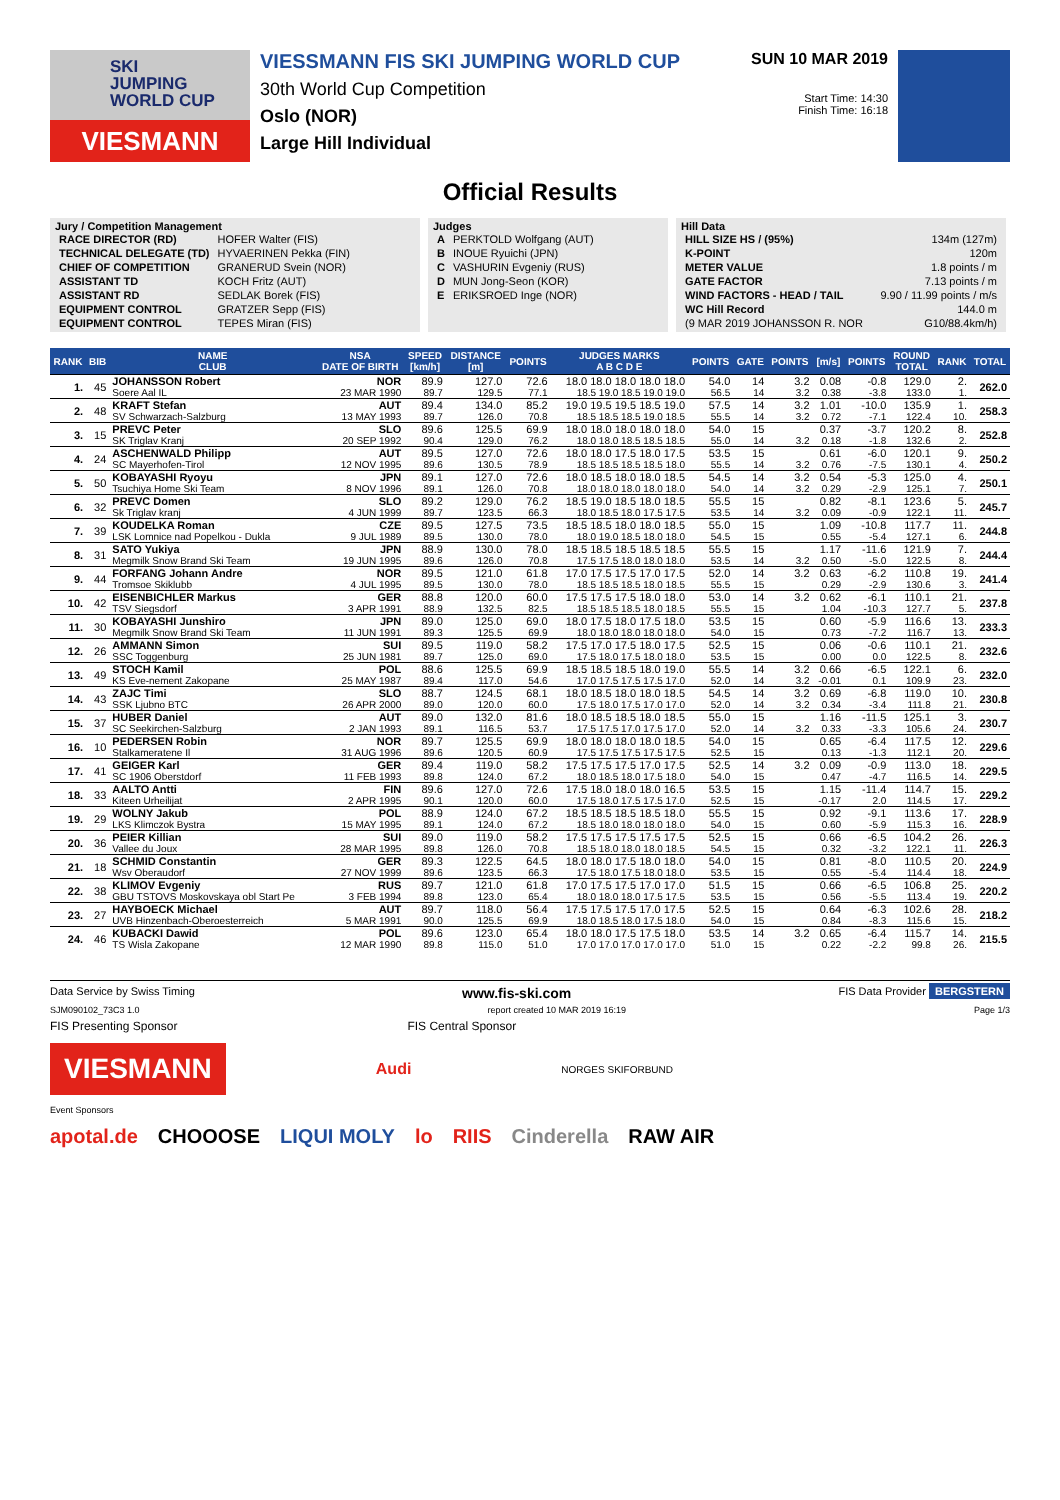SKI
JUMPING
WORLD CUP
VIESMANN
VIESSMANN FIS SKI JUMPING WORLD CUP
30th World Cup Competition
Oslo (NOR)
Large Hill Individual
SUN 10 MAR 2019
Start Time: 14:30
Finish Time: 16:18
Official Results
Jury / Competition Management
| RACE DIRECTOR (RD) | HOFER Walter (FIS) |
| TECHNICAL DELEGATE (TD) | HYVAERINEN Pekka (FIN) |
| CHIEF OF COMPETITION | GRANERUD Svein (NOR) |
| ASSISTANT TD | KOCH Fritz (AUT) |
| ASSISTANT RD | SEDLAK Borek (FIS) |
| EQUIPMENT CONTROL | GRATZER Sepp (FIS) |
| EQUIPMENT CONTROL | TEPES Miran (FIS) |
Judges
| A | PERKTOLD Wolfgang (AUT) |
| B | INOUE Ryuichi (JPN) |
| C | VASHURIN Evgeniy (RUS) |
| D | MUN Jong-Seon (KOR) |
| E | ERIKSROED Inge (NOR) |
Hill Data
| HILL SIZE HS / (95%) | 134m (127m) |
| K-POINT | 120m |
| METER VALUE | 1.8 points / m |
| GATE FACTOR | 7.13 points / m |
| WIND FACTORS - HEAD / TAIL | 9.90 / 11.99 points / m/s |
| WC Hill Record | 144.0 m |
| (9 MAR 2019 JOHANSSON R. NOR | G10/88.4km/h) |
| RANK | BIB | NAME CLUB | NSA DATE OF BIRTH | SPEED [km/h] | DISTANCE [m] | POINTS | JUDGES MARKS A B C D E | POINTS | GATE | POINTS | [m/s] | POINTS | ROUND TOTAL | RANK | TOTAL |
| --- | --- | --- | --- | --- | --- | --- | --- | --- | --- | --- | --- | --- | --- | --- | --- |
| 1. | 45 | JOHANSSON Robert | NOR | 89.9 | 127.0 | 72.6 | 18.0 18.0 18.0 18.0 18.0 | 54.0 | 14 | 3.2 | 0.08 | -0.8 | 129.0 | 2. | 262.0 |
| | | Soere Aal IL | 23 MAR 1990 | 89.7 | 129.5 | 77.1 | 18.5 19.0 18.5 19.0 19.0 | 56.5 | 14 | 3.2 | 0.38 | -3.8 | 133.0 | 1. | |
| 2. | 48 | KRAFT Stefan | AUT | 89.4 | 134.0 | 85.2 | 19.0 19.5 19.5 18.5 19.0 | 57.5 | 14 | 3.2 | 1.01 | -10.0 | 135.9 | 1. | 258.3 |
| | | SV Schwarzach-Salzburg | 13 MAY 1993 | 89.7 | 126.0 | 70.8 | 18.5 18.5 18.5 19.0 18.5 | 55.5 | 14 | 3.2 | 0.72 | -7.1 | 122.4 | 10. | |
| 3. | 15 | PREVC Peter | SLO | 89.6 | 125.5 | 69.9 | 18.0 18.0 18.0 18.0 18.0 | 54.0 | 15 | | 0.37 | -3.7 | 120.2 | 8. | 252.8 |
| | | SK Triglav Kranj | 20 SEP 1992 | 90.4 | 129.0 | 76.2 | 18.0 18.0 18.5 18.5 18.5 | 55.0 | 14 | 3.2 | 0.18 | -1.8 | 132.6 | 2. | |
| 4. | 24 | ASCHENWALD Philipp | AUT | 89.5 | 127.0 | 72.6 | 18.0 18.0 17.5 18.0 17.5 | 53.5 | 15 | | 0.61 | -6.0 | 120.1 | 9. | 250.2 |
| | | SC Mayerhofen-Tirol | 12 NOV 1995 | 89.6 | 130.5 | 78.9 | 18.5 18.5 18.5 18.5 18.0 | 55.5 | 14 | 3.2 | 0.76 | -7.5 | 130.1 | 4. | |
| 5. | 50 | KOBAYASHI Ryoyu | JPN | 89.1 | 127.0 | 72.6 | 18.0 18.5 18.0 18.0 18.5 | 54.5 | 14 | 3.2 | 0.54 | -5.3 | 125.0 | 4. | 250.1 |
| | | Tsuchiya Home Ski Team | 8 NOV 1996 | 89.1 | 126.0 | 70.8 | 18.0 18.0 18.0 18.0 18.0 | 54.0 | 14 | 3.2 | 0.29 | -2.9 | 125.1 | 7. | |
| 6. | 32 | PREVC Domen | SLO | 89.2 | 129.0 | 76.2 | 18.5 19.0 18.5 18.0 18.5 | 55.5 | 15 | | 0.82 | -8.1 | 123.6 | 5. | 245.7 |
| | | Sk Triglav kranj | 4 JUN 1999 | 89.7 | 123.5 | 66.3 | 18.0 18.5 18.0 17.5 17.5 | 53.5 | 14 | 3.2 | 0.09 | -0.9 | 122.1 | 11. | |
| 7. | 39 | KOUDELKA Roman | CZE | 89.5 | 127.5 | 73.5 | 18.5 18.5 18.0 18.0 18.5 | 55.0 | 15 | | 1.09 | -10.8 | 117.7 | 11. | 244.8 |
| | | LSK Lomnice nad Popelkou - Dukla | 9 JUL 1989 | 89.5 | 130.0 | 78.0 | 18.0 19.0 18.5 18.0 18.0 | 54.5 | 15 | | 0.55 | -5.4 | 127.1 | 6. | |
| 8. | 31 | SATO Yukiya | JPN | 88.9 | 130.0 | 78.0 | 18.5 18.5 18.5 18.5 18.5 | 55.5 | 15 | | 1.17 | -11.6 | 121.9 | 7. | 244.4 |
| | | Megmilk Snow Brand Ski Team | 19 JUN 1995 | 89.6 | 126.0 | 70.8 | 17.5 17.5 18.0 18.0 18.0 | 53.5 | 14 | 3.2 | 0.50 | -5.0 | 122.5 | 8. | |
| 9. | 44 | FORFANG Johann Andre | NOR | 89.5 | 121.0 | 61.8 | 17.0 17.5 17.5 17.0 17.5 | 52.0 | 14 | 3.2 | 0.63 | -6.2 | 110.8 | 19. | 241.4 |
| | | Tromsoe Skiklubb | 4 JUL 1995 | 89.5 | 130.0 | 78.0 | 18.5 18.5 18.5 18.0 18.5 | 55.5 | 15 | | 0.29 | -2.9 | 130.6 | 3. | |
| 10. | 42 | EISENBICHLER Markus | GER | 88.8 | 120.0 | 60.0 | 17.5 17.5 17.5 18.0 18.0 | 53.0 | 14 | 3.2 | 0.62 | -6.1 | 110.1 | 21. | 237.8 |
| | | TSV Siegsdorf | 3 APR 1991 | 88.9 | 132.5 | 82.5 | 18.5 18.5 18.5 18.0 18.5 | 55.5 | 15 | | 1.04 | -10.3 | 127.7 | 5. | |
| 11. | 30 | KOBAYASHI Junshiro | JPN | 89.0 | 125.0 | 69.0 | 18.0 17.5 18.0 17.5 18.0 | 53.5 | 15 | | 0.60 | -5.9 | 116.6 | 13. | 233.3 |
| | | Megmilk Snow Brand Ski Team | 11 JUN 1991 | 89.3 | 125.5 | 69.9 | 18.0 18.0 18.0 18.0 18.0 | 54.0 | 15 | | 0.73 | -7.2 | 116.7 | 13. | |
| 12. | 26 | AMMANN Simon | SUI | 89.5 | 119.0 | 58.2 | 17.5 17.0 17.5 18.0 17.5 | 52.5 | 15 | | 0.06 | -0.6 | 110.1 | 21. | 232.6 |
| | | SSC Toggenburg | 25 JUN 1981 | 89.7 | 125.0 | 69.0 | 17.5 18.0 17.5 18.0 18.0 | 53.5 | 15 | | 0.00 | 0.0 | 122.5 | 8. | |
| 13. | 49 | STOCH Kamil | POL | 88.6 | 125.5 | 69.9 | 18.5 18.5 18.5 18.0 19.0 | 55.5 | 14 | 3.2 | 0.66 | -6.5 | 122.1 | 6. | 232.0 |
| | | KS Eve-nement Zakopane | 25 MAY 1987 | 89.4 | 117.0 | 54.6 | 17.0 17.5 17.5 17.5 17.0 | 52.0 | 14 | 3.2 | -0.01 | 0.1 | 109.9 | 23. | |
| 14. | 43 | ZAJC Timi | SLO | 88.7 | 124.5 | 68.1 | 18.0 18.5 18.0 18.0 18.5 | 54.5 | 14 | 3.2 | 0.69 | -6.8 | 119.0 | 10. | 230.8 |
| | | SSK Ljubno BTC | 26 APR 2000 | 89.0 | 120.0 | 60.0 | 17.5 18.0 17.5 17.0 17.0 | 52.0 | 14 | 3.2 | 0.34 | -3.4 | 111.8 | 21. | |
| 15. | 37 | HUBER Daniel | AUT | 89.0 | 132.0 | 81.6 | 18.0 18.5 18.5 18.0 18.5 | 55.0 | 15 | | 1.16 | -11.5 | 125.1 | 3. | 230.7 |
| | | SC Seekirchen-Salzburg | 2 JAN 1993 | 89.1 | 116.5 | 53.7 | 17.5 17.5 17.0 17.5 17.0 | 52.0 | 14 | 3.2 | 0.33 | -3.3 | 105.6 | 24. | |
| 16. | 10 | PEDERSEN Robin | NOR | 89.7 | 125.5 | 69.9 | 18.0 18.0 18.0 18.0 18.5 | 54.0 | 15 | | 0.65 | -6.4 | 117.5 | 12. | 229.6 |
| | | Stalkameratene Il | 31 AUG 1996 | 89.6 | 120.5 | 60.9 | 17.5 17.5 17.5 17.5 17.5 | 52.5 | 15 | | 0.13 | -1.3 | 112.1 | 20. | |
| 17. | 41 | GEIGER Karl | GER | 89.4 | 119.0 | 58.2 | 17.5 17.5 17.5 17.0 17.5 | 52.5 | 14 | 3.2 | 0.09 | -0.9 | 113.0 | 18. | 229.5 |
| | | SC 1906 Oberstdorf | 11 FEB 1993 | 89.8 | 124.0 | 67.2 | 18.0 18.5 18.0 17.5 18.0 | 54.0 | 15 | | 0.47 | -4.7 | 116.5 | 14. | |
| 18. | 33 | AALTO Antti | FIN | 89.6 | 127.0 | 72.6 | 17.5 18.0 18.0 18.0 16.5 | 53.5 | 15 | | 1.15 | -11.4 | 114.7 | 15. | 229.2 |
| | | Kiteen Urheilijat | 2 APR 1995 | 90.1 | 120.0 | 60.0 | 17.5 18.0 17.5 17.5 17.0 | 52.5 | 15 | | -0.17 | 2.0 | 114.5 | 17. | |
| 19. | 29 | WOLNY Jakub | POL | 88.9 | 124.0 | 67.2 | 18.5 18.5 18.5 18.5 18.0 | 55.5 | 15 | | 0.92 | -9.1 | 113.6 | 17. | 228.9 |
| | | LKS Klimczok Bystra | 15 MAY 1995 | 89.1 | 124.0 | 67.2 | 18.5 18.0 18.0 18.0 18.0 | 54.0 | 15 | | 0.60 | -5.9 | 115.3 | 16. | |
| 20. | 36 | PEIER Killian | SUI | 89.0 | 119.0 | 58.2 | 17.5 17.5 17.5 17.5 17.5 | 52.5 | 15 | | 0.66 | -6.5 | 104.2 | 26. | 226.3 |
| | | Vallee du Joux | 28 MAR 1995 | 89.8 | 126.0 | 70.8 | 18.5 18.0 18.0 18.0 18.5 | 54.5 | 15 | | 0.32 | -3.2 | 122.1 | 11. | |
| 21. | 18 | SCHMID Constantin | GER | 89.3 | 122.5 | 64.5 | 18.0 18.0 17.5 18.0 18.0 | 54.0 | 15 | | 0.81 | -8.0 | 110.5 | 20. | 224.9 |
| | | Wsv Oberaudorf | 27 NOV 1999 | 89.6 | 123.5 | 66.3 | 17.5 18.0 17.5 18.0 18.0 | 53.5 | 15 | | 0.55 | -5.4 | 114.4 | 18. | |
| 22. | 38 | KLIMOV Evgeniy | RUS | 89.7 | 121.0 | 61.8 | 17.0 17.5 17.5 17.0 17.0 | 51.5 | 15 | | 0.66 | -6.5 | 106.8 | 25. | 220.2 |
| | | GBU TSTOVS Moskovskaya obl Start Pe | 3 FEB 1994 | 89.8 | 123.0 | 65.4 | 18.0 18.0 18.0 17.5 17.5 | 53.5 | 15 | | 0.56 | -5.5 | 113.4 | 19. | |
| 23. | 27 | HAYBOECK Michael | AUT | 89.7 | 118.0 | 56.4 | 17.5 17.5 17.5 17.0 17.5 | 52.5 | 15 | | 0.64 | -6.3 | 102.6 | 28. | 218.2 |
| | | UVB Hinzenbach-Oberoesterreich | 5 MAR 1991 | 90.0 | 125.5 | 69.9 | 18.0 18.5 18.0 17.5 18.0 | 54.0 | 15 | | 0.84 | -8.3 | 115.6 | 15. | |
| 24. | 46 | KUBACKI Dawid | POL | 89.6 | 123.0 | 65.4 | 18.0 18.0 17.5 17.5 18.0 | 53.5 | 14 | 3.2 | 0.65 | -6.4 | 115.7 | 14. | 215.5 |
| | | TS Wisla Zakopane | 12 MAR 1990 | 89.8 | 115.0 | 51.0 | 17.0 17.0 17.0 17.0 17.0 | 51.0 | 15 | | 0.22 | -2.2 | 99.8 | 26. | |
Data Service by Swiss Timing www.fis-ski.com FIS Data Provider BERGSTERN
SJM090102_73C3 1.0 report created 10 MAR 2019 16:19 Page 1/3
FIS Presenting Sponsor FIS Central Sponsor
VIESMANN
Audi
NORGES SKIFORBUND
Event Sponsors
apotal.de CHOOOSE LIQUI MOLY lo RIIS Cinderella RAW AIR